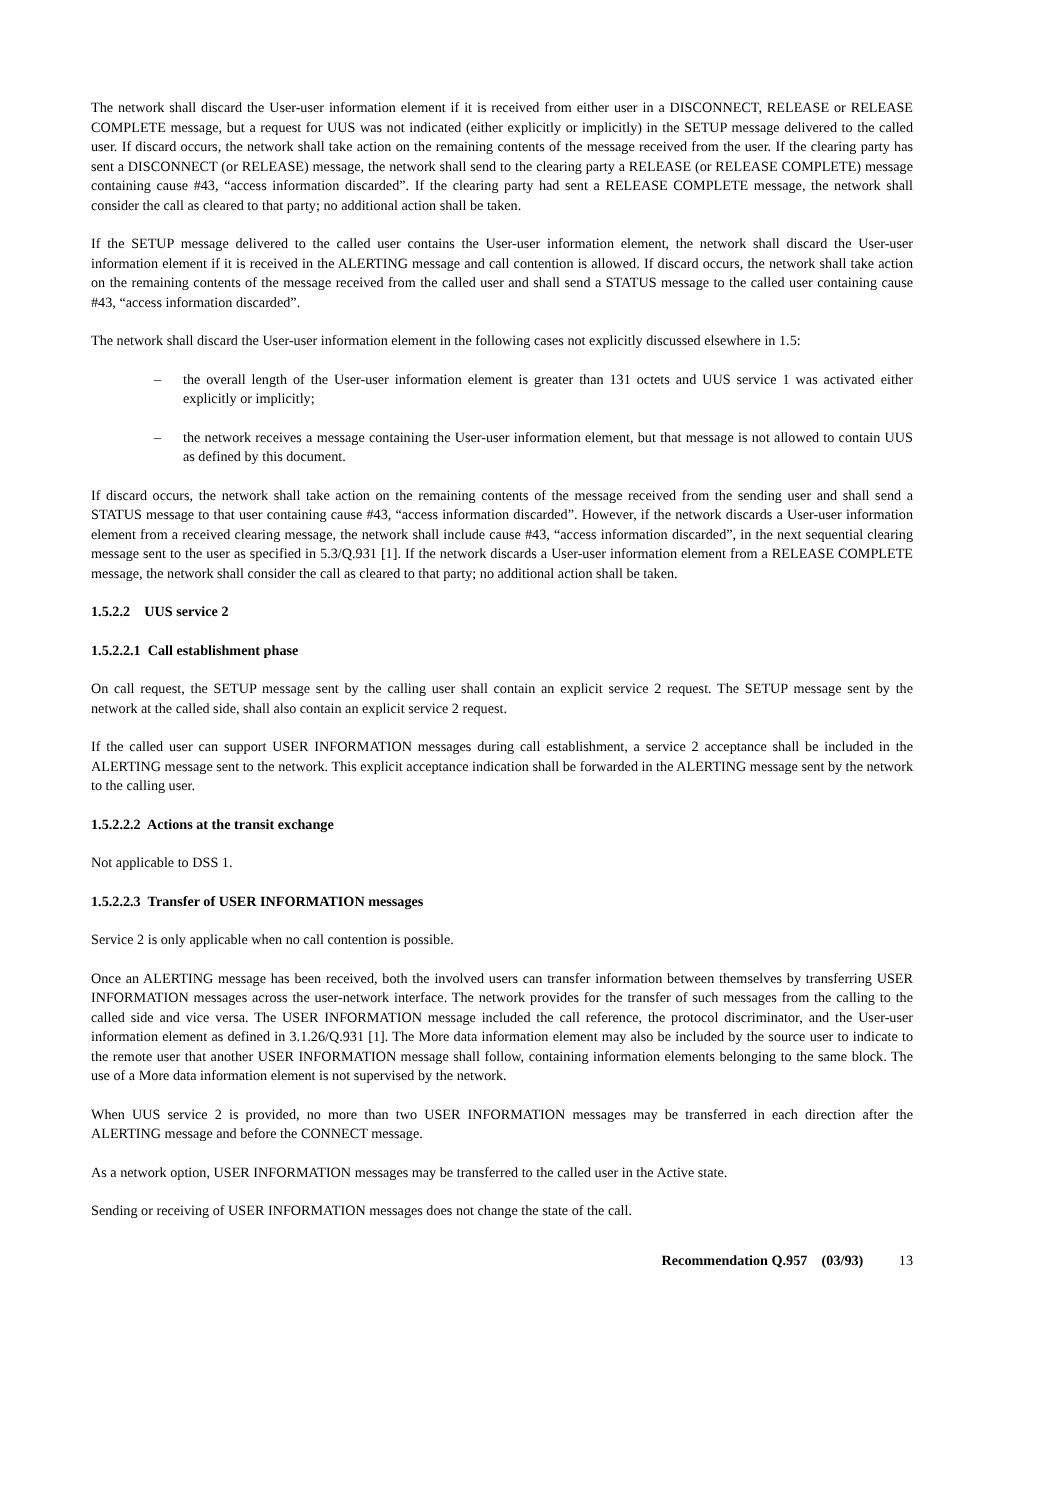The network shall discard the User-user information element if it is received from either user in a DISCONNECT, RELEASE or RELEASE COMPLETE message, but a request for UUS was not indicated (either explicitly or implicitly) in the SETUP message delivered to the called user. If discard occurs, the network shall take action on the remaining contents of the message received from the user. If the clearing party has sent a DISCONNECT (or RELEASE) message, the network shall send to the clearing party a RELEASE (or RELEASE COMPLETE) message containing cause #43, “access information discarded”. If the clearing party had sent a RELEASE COMPLETE message, the network shall consider the call as cleared to that party; no additional action shall be taken.
If the SETUP message delivered to the called user contains the User-user information element, the network shall discard the User-user information element if it is received in the ALERTING message and call contention is allowed. If discard occurs, the network shall take action on the remaining contents of the message received from the called user and shall send a STATUS message to the called user containing cause #43, “access information discarded”.
The network shall discard the User-user information element in the following cases not explicitly discussed elsewhere in 1.5:
– the overall length of the User-user information element is greater than 131 octets and UUS service 1 was activated either explicitly or implicitly;
– the network receives a message containing the User-user information element, but that message is not allowed to contain UUS as defined by this document.
If discard occurs, the network shall take action on the remaining contents of the message received from the sending user and shall send a STATUS message to that user containing cause #43, “access information discarded”. However, if the network discards a User-user information element from a received clearing message, the network shall include cause #43, “access information discarded”, in the next sequential clearing message sent to the user as specified in 5.3/Q.931 [1]. If the network discards a User-user information element from a RELEASE COMPLETE message, the network shall consider the call as cleared to that party; no additional action shall be taken.
1.5.2.2 UUS service 2
1.5.2.2.1 Call establishment phase
On call request, the SETUP message sent by the calling user shall contain an explicit service 2 request. The SETUP message sent by the network at the called side, shall also contain an explicit service 2 request.
If the called user can support USER INFORMATION messages during call establishment, a service 2 acceptance shall be included in the ALERTING message sent to the network. This explicit acceptance indication shall be forwarded in the ALERTING message sent by the network to the calling user.
1.5.2.2.2 Actions at the transit exchange
Not applicable to DSS 1.
1.5.2.2.3 Transfer of USER INFORMATION messages
Service 2 is only applicable when no call contention is possible.
Once an ALERTING message has been received, both the involved users can transfer information between themselves by transferring USER INFORMATION messages across the user-network interface. The network provides for the transfer of such messages from the calling to the called side and vice versa. The USER INFORMATION message included the call reference, the protocol discriminator, and the User-user information element as defined in 3.1.26/Q.931 [1]. The More data information element may also be included by the source user to indicate to the remote user that another USER INFORMATION message shall follow, containing information elements belonging to the same block. The use of a More data information element is not supervised by the network.
When UUS service 2 is provided, no more than two USER INFORMATION messages may be transferred in each direction after the ALERTING message and before the CONNECT message.
As a network option, USER INFORMATION messages may be transferred to the called user in the Active state.
Sending or receiving of USER INFORMATION messages does not change the state of the call.
Recommendation Q.957 (03/93) 13